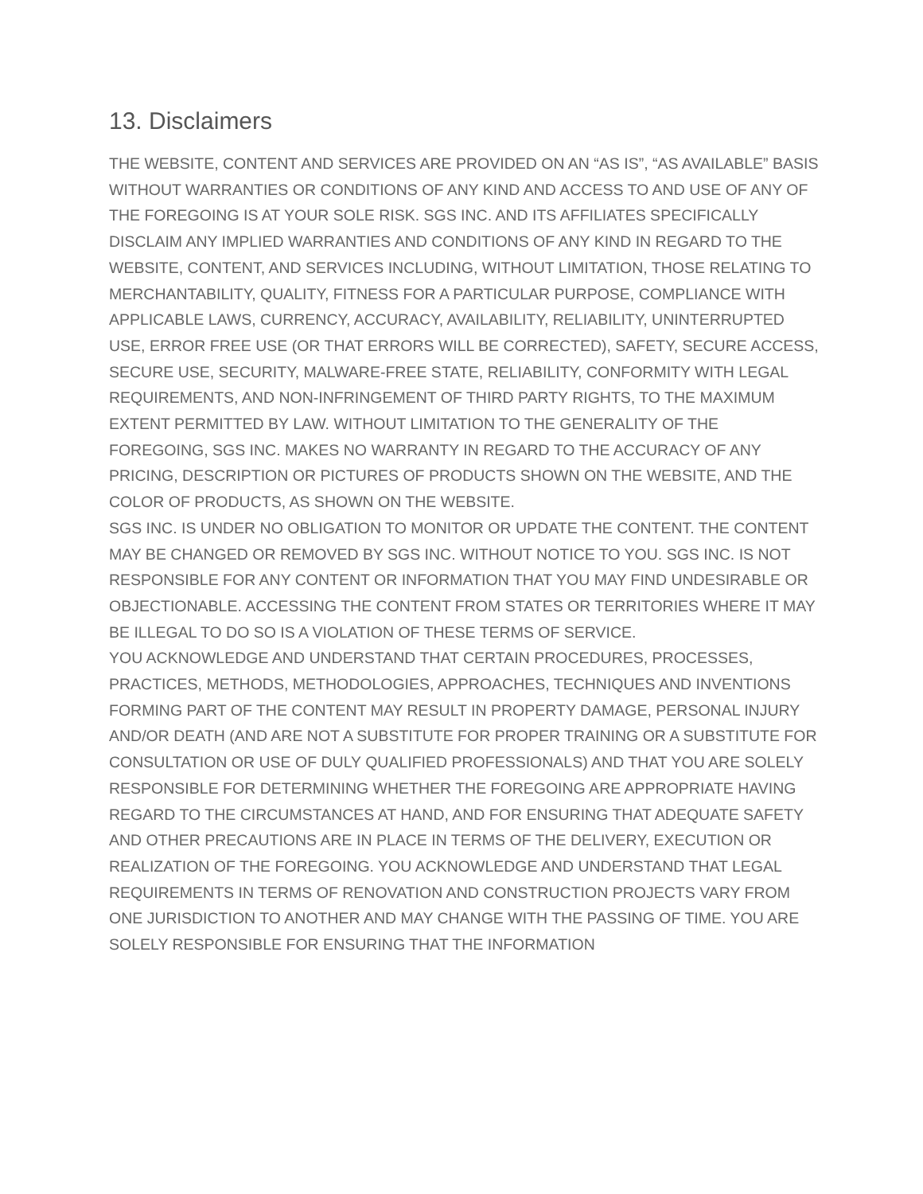13. Disclaimers
THE WEBSITE, CONTENT AND SERVICES ARE PROVIDED ON AN “AS IS”, “AS AVAILABLE” BASIS WITHOUT WARRANTIES OR CONDITIONS OF ANY KIND AND ACCESS TO AND USE OF ANY OF THE FOREGOING IS AT YOUR SOLE RISK. SGS INC. AND ITS AFFILIATES SPECIFICALLY DISCLAIM ANY IMPLIED WARRANTIES AND CONDITIONS OF ANY KIND IN REGARD TO THE WEBSITE, CONTENT, AND SERVICES INCLUDING, WITHOUT LIMITATION, THOSE RELATING TO MERCHANTABILITY, QUALITY, FITNESS FOR A PARTICULAR PURPOSE, COMPLIANCE WITH APPLICABLE LAWS, CURRENCY, ACCURACY, AVAILABILITY, RELIABILITY, UNINTERRUPTED USE, ERROR FREE USE (OR THAT ERRORS WILL BE CORRECTED), SAFETY, SECURE ACCESS, SECURE USE, SECURITY, MALWARE-FREE STATE, RELIABILITY, CONFORMITY WITH LEGAL REQUIREMENTS, AND NON-INFRINGEMENT OF THIRD PARTY RIGHTS, TO THE MAXIMUM EXTENT PERMITTED BY LAW. WITHOUT LIMITATION TO THE GENERALITY OF THE FOREGOING, SGS INC. MAKES NO WARRANTY IN REGARD TO THE ACCURACY OF ANY PRICING, DESCRIPTION OR PICTURES OF PRODUCTS SHOWN ON THE WEBSITE, AND THE COLOR OF PRODUCTS, AS SHOWN ON THE WEBSITE.
SGS INC. IS UNDER NO OBLIGATION TO MONITOR OR UPDATE THE CONTENT. THE CONTENT MAY BE CHANGED OR REMOVED BY SGS INC. WITHOUT NOTICE TO YOU. SGS INC. IS NOT RESPONSIBLE FOR ANY CONTENT OR INFORMATION THAT YOU MAY FIND UNDESIRABLE OR OBJECTIONABLE. ACCESSING THE CONTENT FROM STATES OR TERRITORIES WHERE IT MAY BE ILLEGAL TO DO SO IS A VIOLATION OF THESE TERMS OF SERVICE.
YOU ACKNOWLEDGE AND UNDERSTAND THAT CERTAIN PROCEDURES, PROCESSES, PRACTICES, METHODS, METHODOLOGIES, APPROACHES, TECHNIQUES AND INVENTIONS FORMING PART OF THE CONTENT MAY RESULT IN PROPERTY DAMAGE, PERSONAL INJURY AND/OR DEATH (AND ARE NOT A SUBSTITUTE FOR PROPER TRAINING OR A SUBSTITUTE FOR CONSULTATION OR USE OF DULY QUALIFIED PROFESSIONALS) AND THAT YOU ARE SOLELY RESPONSIBLE FOR DETERMINING WHETHER THE FOREGOING ARE APPROPRIATE HAVING REGARD TO THE CIRCUMSTANCES AT HAND, AND FOR ENSURING THAT ADEQUATE SAFETY AND OTHER PRECAUTIONS ARE IN PLACE IN TERMS OF THE DELIVERY, EXECUTION OR REALIZATION OF THE FOREGOING. YOU ACKNOWLEDGE AND UNDERSTAND THAT LEGAL REQUIREMENTS IN TERMS OF RENOVATION AND CONSTRUCTION PROJECTS VARY FROM ONE JURISDICTION TO ANOTHER AND MAY CHANGE WITH THE PASSING OF TIME. YOU ARE SOLELY RESPONSIBLE FOR ENSURING THAT THE INFORMATION